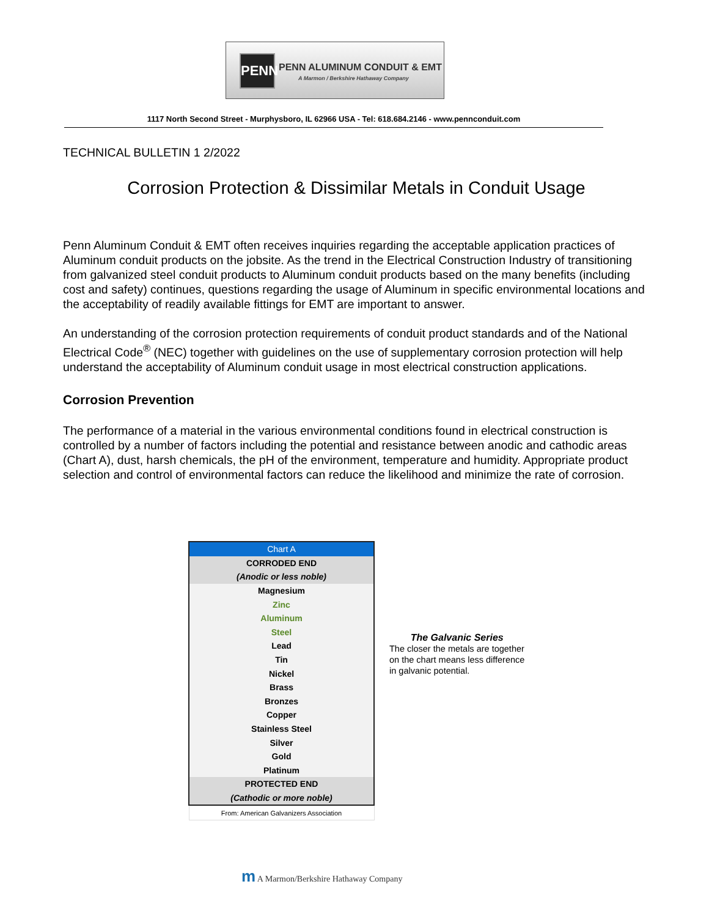PENN PENN ALUMINUM CONDUIT & EMT
A Marmon / Berkshire Hathaway Company
1117 North Second Street - Murphysboro, IL 62966 USA - Tel: 618.684.2146 - www.pennconduit.com
TECHNICAL BULLETIN 1 2/2022
Corrosion Protection & Dissimilar Metals in Conduit Usage
Penn Aluminum Conduit & EMT often receives inquiries regarding the acceptable application practices of Aluminum conduit products on the jobsite. As the trend in the Electrical Construction Industry of transitioning from galvanized steel conduit products to Aluminum conduit products based on the many benefits (including cost and safety) continues, questions regarding the usage of Aluminum in specific environmental locations and the acceptability of readily available fittings for EMT are important to answer.
An understanding of the corrosion protection requirements of conduit product standards and of the National Electrical Code<sup>®</sup> (NEC) together with guidelines on the use of supplementary corrosion protection will help understand the acceptability of Aluminum conduit usage in most electrical construction applications.
Corrosion Prevention
The performance of a material in the various environmental conditions found in electrical construction is controlled by a number of factors including the potential and resistance between anodic and cathodic areas (Chart A), dust, harsh chemicals, the pH of the environment, temperature and humidity. Appropriate product selection and control of environmental factors can reduce the likelihood and minimize the rate of corrosion.
| Chart A |
| CORRODED END |
| (Anodic or less noble) |
| Magnesium |
| Zinc |
| Aluminum |
| Steel |
| Lead |
| Tin |
| Nickel |
| Brass |
| Bronzes |
| Copper |
| Stainless Steel |
| Silver |
| Gold |
| Platinum |
| PROTECTED END |
| (Cathodic or more noble) |
| From: American Galvanizers Association |
The Galvanic Series
The closer the metals are together
on the chart means less difference
in galvanic potential.
m A Marmon/Berkshire Hathaway Company